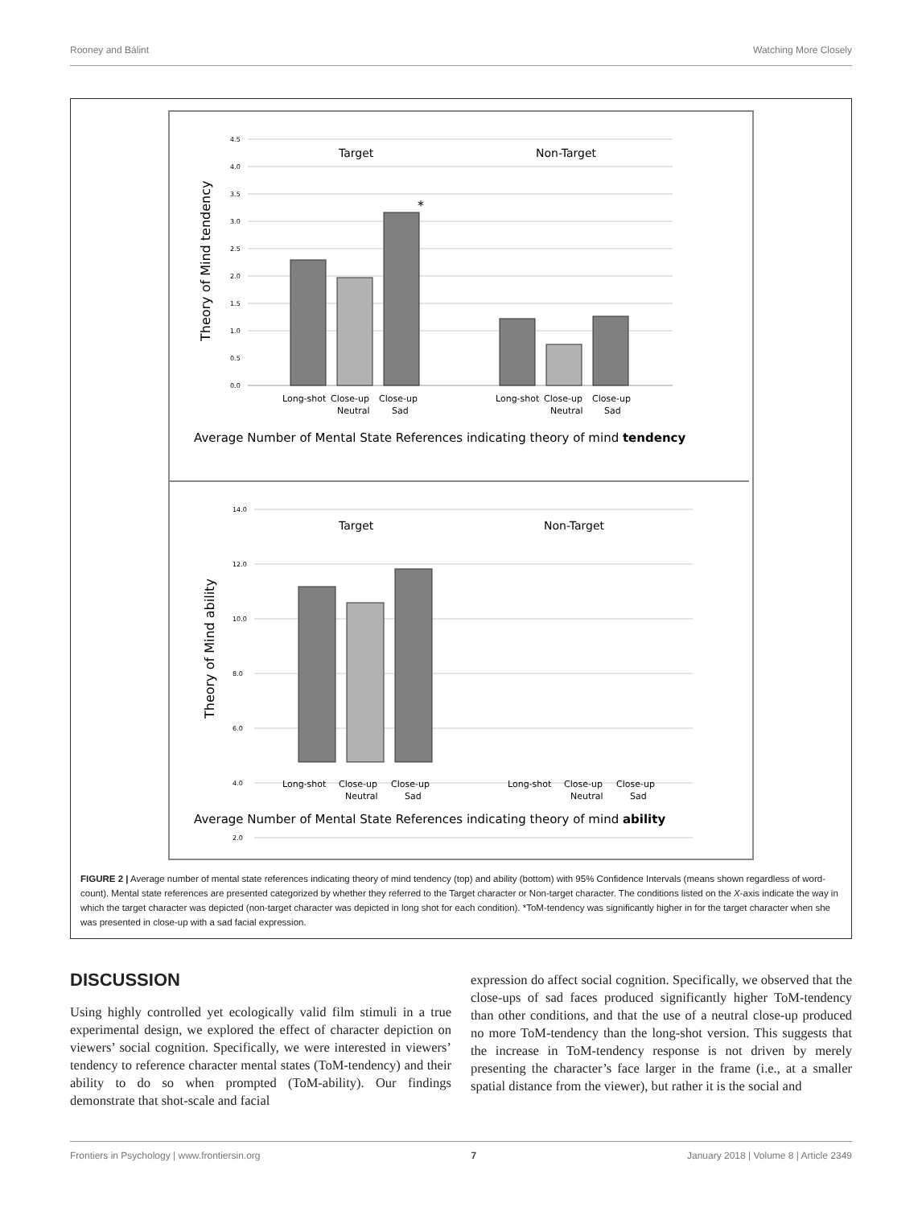Rooney and Bálint Watching More Closely
4.5
4.0
3.5
3.0
2.5
2.0
1.5
1.0
0.5
0.0
Target
Non-Target
*
Long-shot
Close-up
Neutral
Close-up
Sad
Long-shot
Close-up
Neutral
Close-up
Sad
Average Number of Mental State References indicating theory of mind tendency
Theory of Mind tendency
14.0
12.0
10.0
8.0
6.0
4.0
2.0
Target
Non-Target
Long-shot
Close-up
Neutral
Close-up
Sad
Long-shot
Close-up
Neutral
Close-up
Sad
Average Number of Mental State References indicating theory of mind ability
Theory of Mind ability
FIGURE 2 | Average number of mental state references indicating theory of mind tendency (top) and ability (bottom) with 95% Confidence Intervals (means shown regardless of word-count). Mental state references are presented categorized by whether they referred to the Target character or Non-target character. The conditions listed on the X-axis indicate the way in which the target character was depicted (non-target character was depicted in long shot for each condition). *ToM-tendency was significantly higher in for the target character when she was presented in close-up with a sad facial expression.
DISCUSSION
Using highly controlled yet ecologically valid film stimuli in a true experimental design, we explored the effect of character depiction on viewers’ social cognition. Specifically, we were interested in viewers’ tendency to reference character mental states (ToM-tendency) and their ability to do so when prompted (ToM-ability). Our findings demonstrate that shot-scale and facial
expression do affect social cognition. Specifically, we observed that the close-ups of sad faces produced significantly higher ToM-tendency than other conditions, and that the use of a neutral close-up produced no more ToM-tendency than the long-shot version. This suggests that the increase in ToM-tendency response is not driven by merely presenting the character’s face larger in the frame (i.e., at a smaller spatial distance from the viewer), but rather it is the social and
Frontiers in Psychology | www.frontiersin.org 7 January 2018 | Volume 8 | Article 2349